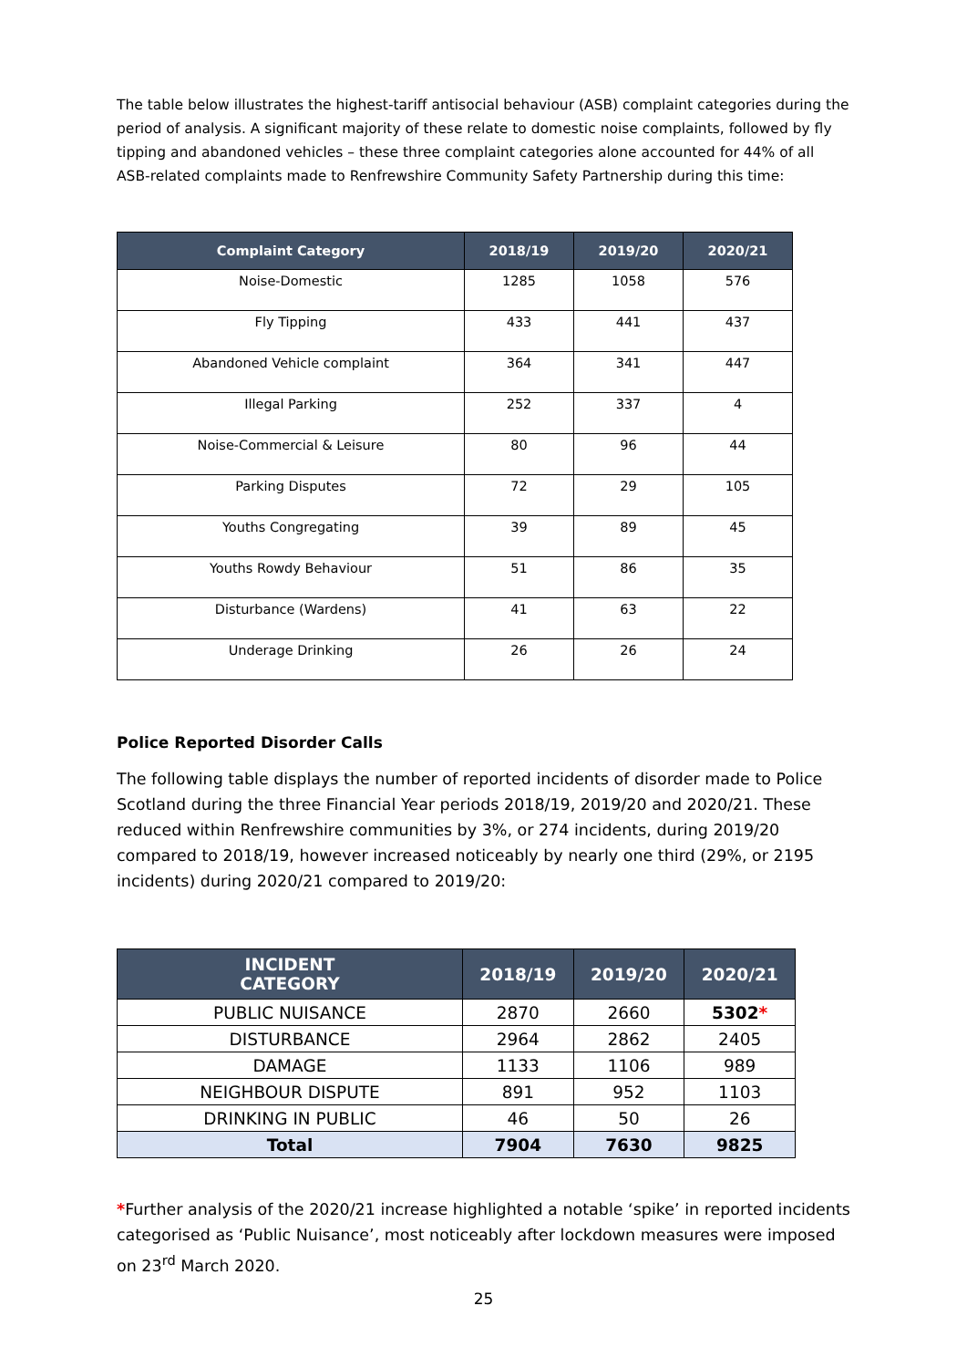The table below illustrates the highest-tariff antisocial behaviour (ASB) complaint categories during the period of analysis. A significant majority of these relate to domestic noise complaints, followed by fly tipping and abandoned vehicles – these three complaint categories alone accounted for 44% of all ASB-related complaints made to Renfrewshire Community Safety Partnership during this time:
| Complaint Category | 2018/19 | 2019/20 | 2020/21 |
| --- | --- | --- | --- |
| Noise-Domestic | 1285 | 1058 | 576 |
| Fly Tipping | 433 | 441 | 437 |
| Abandoned Vehicle complaint | 364 | 341 | 447 |
| Illegal Parking | 252 | 337 | 4 |
| Noise-Commercial & Leisure | 80 | 96 | 44 |
| Parking Disputes | 72 | 29 | 105 |
| Youths Congregating | 39 | 89 | 45 |
| Youths Rowdy Behaviour | 51 | 86 | 35 |
| Disturbance (Wardens) | 41 | 63 | 22 |
| Underage Drinking | 26 | 26 | 24 |
Police Reported Disorder Calls
The following table displays the number of reported incidents of disorder made to Police Scotland during the three Financial Year periods 2018/19, 2019/20 and 2020/21. These reduced within Renfrewshire communities by 3%, or 274 incidents, during 2019/20 compared to 2018/19, however increased noticeably by nearly one third (29%, or 2195 incidents) during 2020/21 compared to 2019/20:
| INCIDENT CATEGORY | 2018/19 | 2019/20 | 2020/21 |
| --- | --- | --- | --- |
| PUBLIC NUISANCE | 2870 | 2660 | 5302 * |
| DISTURBANCE | 2964 | 2862 | 2405 |
| DAMAGE | 1133 | 1106 | 989 |
| NEIGHBOUR DISPUTE | 891 | 952 | 1103 |
| DRINKING IN PUBLIC | 46 | 50 | 26 |
| Total | 7904 | 7630 | 9825 |
*Further analysis of the 2020/21 increase highlighted a notable ‘spike’ in reported incidents categorised as ‘Public Nuisance’, most noticeably after lockdown measures were imposed on 23<sup>rd</sup> March 2020.
25